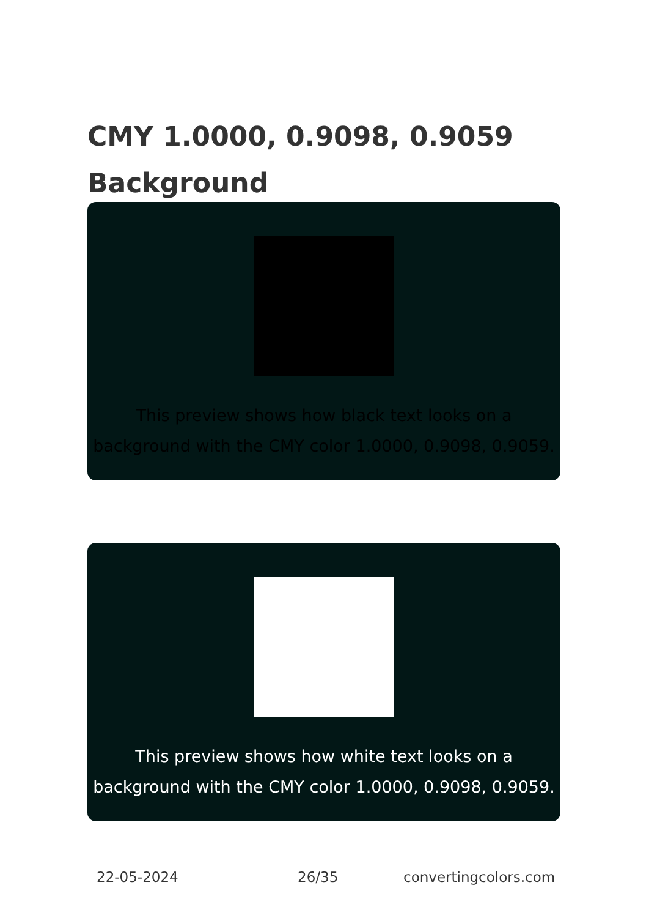CMY 1.0000, 0.9098, 0.9059
Background
This preview shows how black text looks on a background with the CMY color 1.0000, 0.9098, 0.9059.
This preview shows how white text looks on a background with the CMY color 1.0000, 0.9098, 0.9059.
22-05-2024 26/35 convertingcolors.com